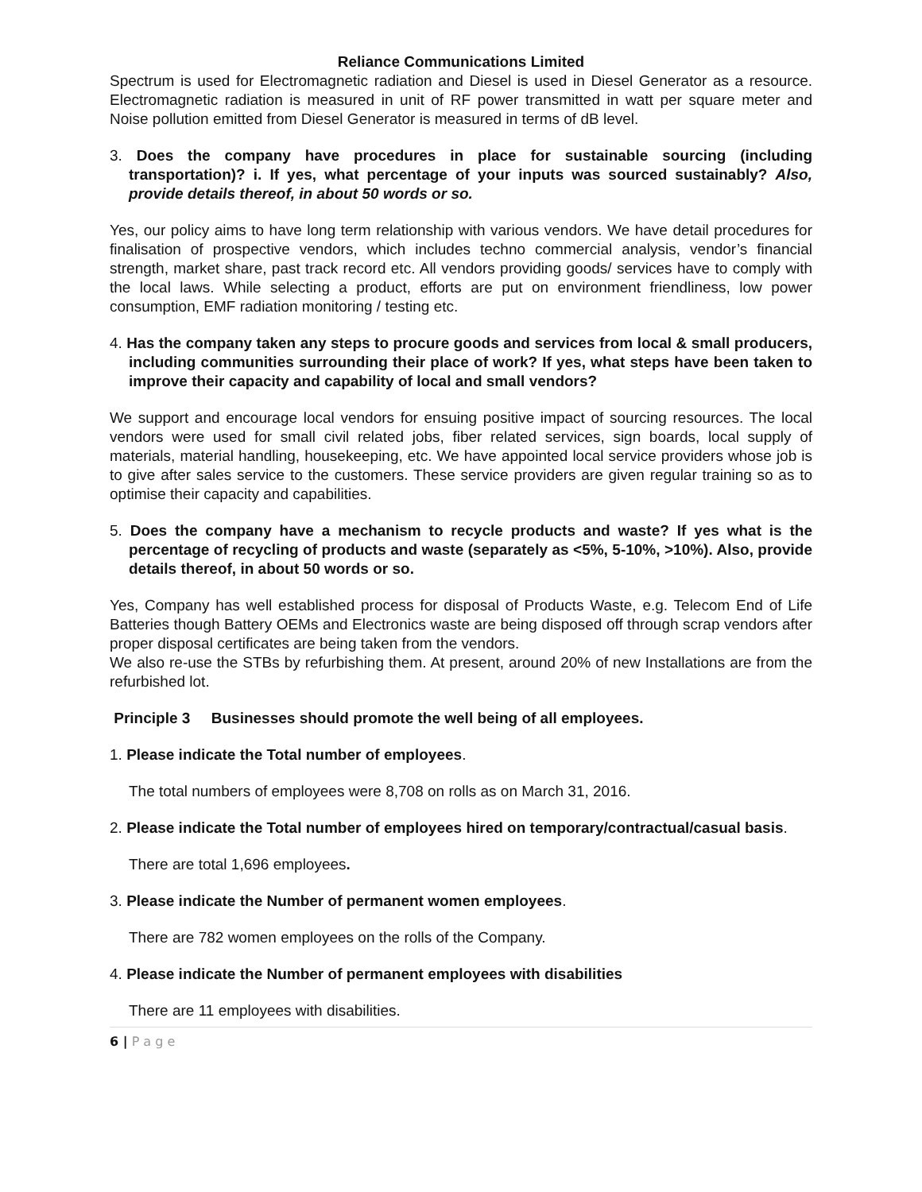Reliance Communications Limited
Spectrum is used for Electromagnetic radiation and Diesel is used in Diesel Generator as a resource. Electromagnetic radiation is measured in unit of RF power transmitted in watt per square meter and Noise pollution emitted from Diesel Generator is measured in terms of dB level.
3. Does the company have procedures in place for sustainable sourcing (including transportation)? i. If yes, what percentage of your inputs was sourced sustainably? Also, provide details thereof, in about 50 words or so.
Yes, our policy aims to have long term relationship with various vendors. We have detail procedures for finalisation of prospective vendors, which includes techno commercial analysis, vendor’s financial strength, market share, past track record etc. All vendors providing goods/ services have to comply with the local laws. While selecting a product, efforts are put on environment friendliness, low power consumption, EMF radiation monitoring / testing etc.
4. Has the company taken any steps to procure goods and services from local & small producers, including communities surrounding their place of work? If yes, what steps have been taken to improve their capacity and capability of local and small vendors?
We support and encourage local vendors for ensuing positive impact of sourcing resources. The local vendors were used for small civil related jobs, fiber related services, sign boards, local supply of materials, material handling, housekeeping, etc. We have appointed local service providers whose job is to give after sales service to the customers. These service providers are given regular training so as to optimise their capacity and capabilities.
5. Does the company have a mechanism to recycle products and waste? If yes what is the percentage of recycling of products and waste (separately as <5%, 5-10%, >10%). Also, provide details thereof, in about 50 words or so.
Yes, Company has well established process for disposal of Products Waste, e.g. Telecom End of Life Batteries though Battery OEMs and Electronics waste are being disposed off through scrap vendors after proper disposal certificates are being taken from the vendors.
We also re-use the STBs by refurbishing them. At present, around 20% of new Installations are from the refurbished lot.
Principle 3 Businesses should promote the well being of all employees.
1. Please indicate the Total number of employees.
The total numbers of employees were 8,708 on rolls as on March 31, 2016.
2. Please indicate the Total number of employees hired on temporary/contractual/casual basis.
There are total 1,696 employees.
3. Please indicate the Number of permanent women employees.
There are 782 women employees on the rolls of the Company.
4. Please indicate the Number of permanent employees with disabilities
There are 11 employees with disabilities.
6 | P a g e